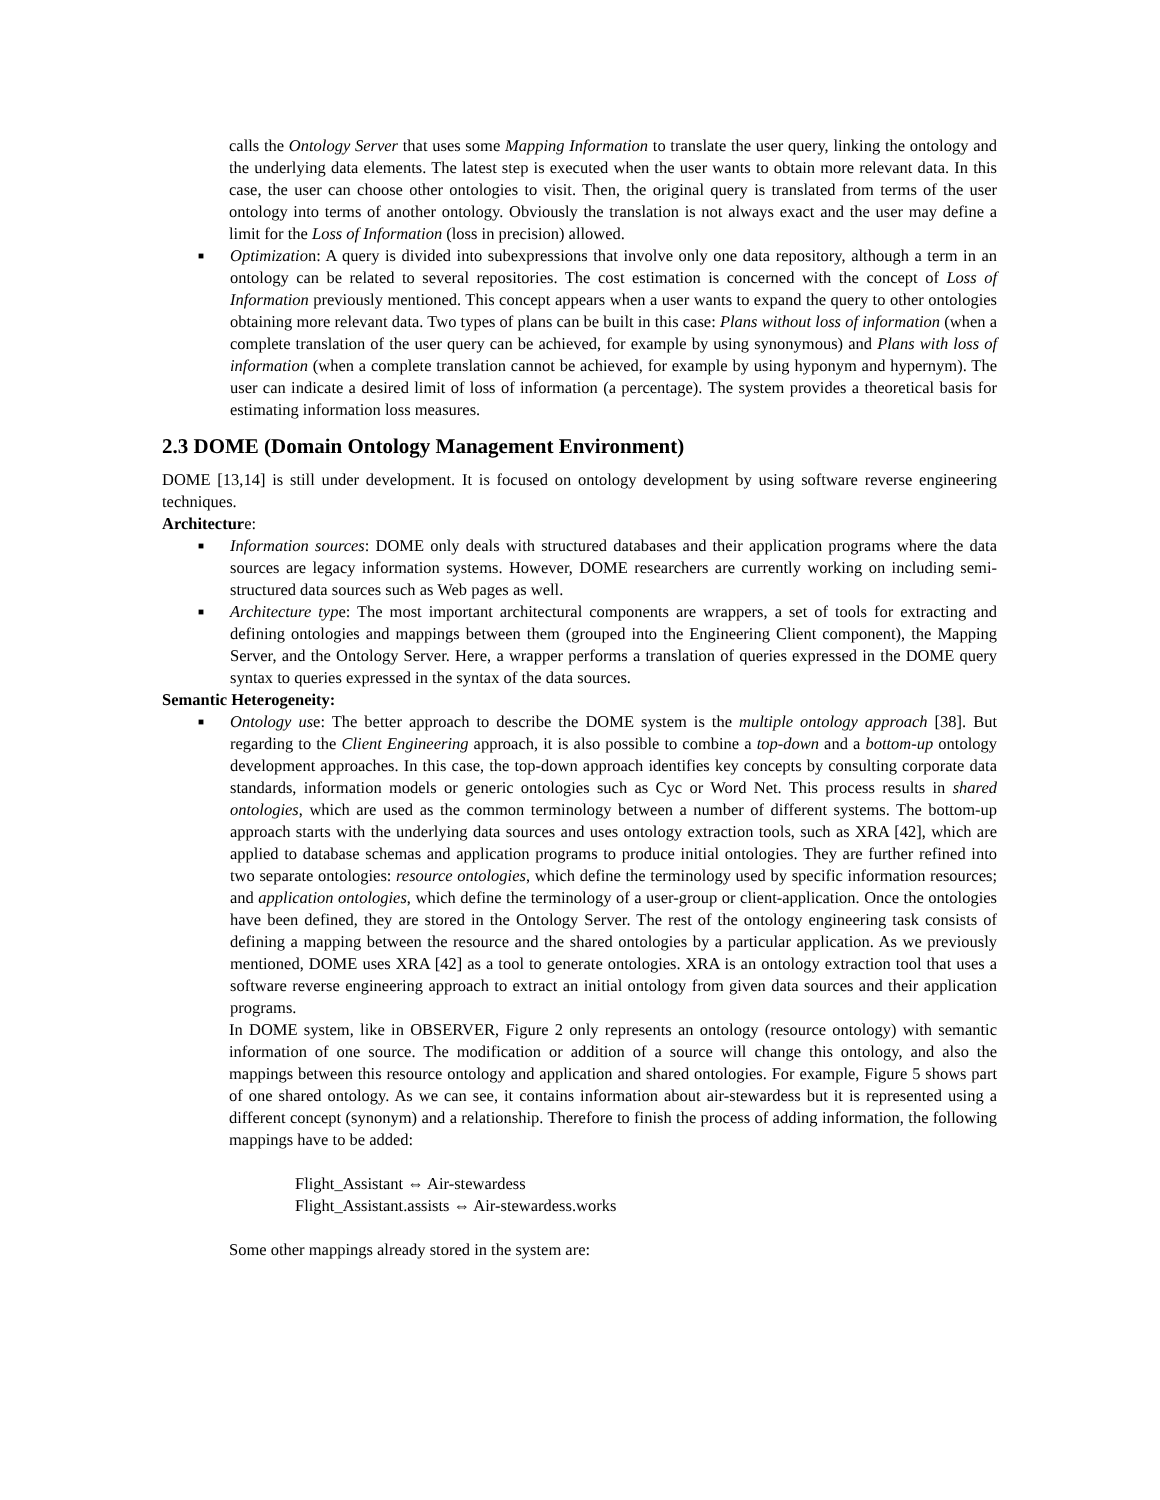calls the Ontology Server that uses some Mapping Information to translate the user query, linking the ontology and the underlying data elements. The latest step is executed when the user wants to obtain more relevant data. In this case, the user can choose other ontologies to visit. Then, the original query is translated from terms of the user ontology into terms of another ontology. Obviously the translation is not always exact and the user may define a limit for the Loss of Information (loss in precision) allowed.
■ Optimization: A query is divided into subexpressions that involve only one data repository, although a term in an ontology can be related to several repositories. The cost estimation is concerned with the concept of Loss of Information previously mentioned. This concept appears when a user wants to expand the query to other ontologies obtaining more relevant data. Two types of plans can be built in this case: Plans without loss of information (when a complete translation of the user query can be achieved, for example by using synonymous) and Plans with loss of information (when a complete translation cannot be achieved, for example by using hyponym and hypernym). The user can indicate a desired limit of loss of information (a percentage). The system provides a theoretical basis for estimating information loss measures.
2.3 DOME (Domain Ontology Management Environment)
DOME [13,14] is still under development. It is focused on ontology development by using software reverse engineering techniques.
Architecture:
■ Information sources: DOME only deals with structured databases and their application programs where the data sources are legacy information systems. However, DOME researchers are currently working on including semi-structured data sources such as Web pages as well.
■ Architecture type: The most important architectural components are wrappers, a set of tools for extracting and defining ontologies and mappings between them (grouped into the Engineering Client component), the Mapping Server, and the Ontology Server. Here, a wrapper performs a translation of queries expressed in the DOME query syntax to queries expressed in the syntax of the data sources.
Semantic Heterogeneity:
■ Ontology use: The better approach to describe the DOME system is the multiple ontology approach [38]. But regarding to the Client Engineering approach, it is also possible to combine a top-down and a bottom-up ontology development approaches. In this case, the top-down approach identifies key concepts by consulting corporate data standards, information models or generic ontologies such as Cyc or Word Net. This process results in shared ontologies, which are used as the common terminology between a number of different systems. The bottom-up approach starts with the underlying data sources and uses ontology extraction tools, such as XRA [42], which are applied to database schemas and application programs to produce initial ontologies. They are further refined into two separate ontologies: resource ontologies, which define the terminology used by specific information resources; and application ontologies, which define the terminology of a user-group or client-application. Once the ontologies have been defined, they are stored in the Ontology Server. The rest of the ontology engineering task consists of defining a mapping between the resource and the shared ontologies by a particular application. As we previously mentioned, DOME uses XRA [42] as a tool to generate ontologies. XRA is an ontology extraction tool that uses a software reverse engineering approach to extract an initial ontology from given data sources and their application programs.
In DOME system, like in OBSERVER, Figure 2 only represents an ontology (resource ontology) with semantic information of one source. The modification or addition of a source will change this ontology, and also the mappings between this resource ontology and application and shared ontologies. For example, Figure 5 shows part of one shared ontology. As we can see, it contains information about air-stewardess but it is represented using a different concept (synonym) and a relationship. Therefore to finish the process of adding information, the following mappings have to be added:
Flight_Assistant ⇔ Air-stewardess
Flight_Assistant.assists ⇔ Air-stewardess.works
Some other mappings already stored in the system are: